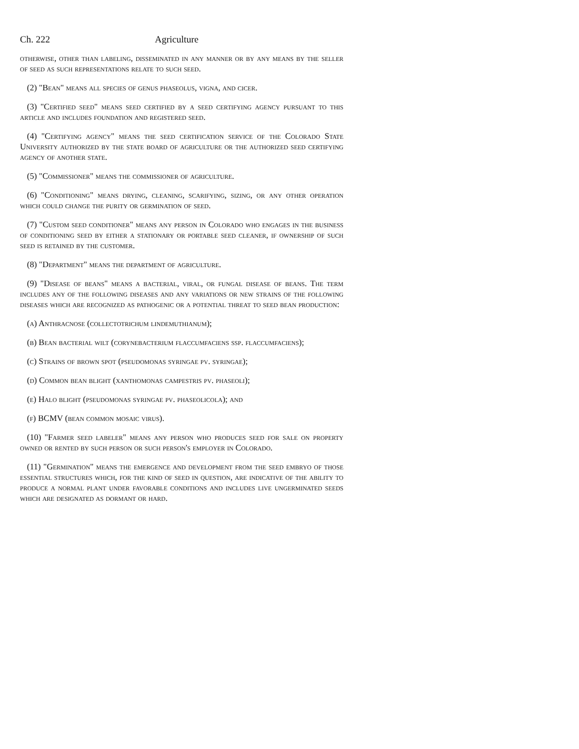Ch. 222 Agriculture
otherwise, other than labeling, disseminated in any manner or by any means by the seller of seed as such representations relate to such seed.
(2) "Bean" means all species of genus phaseolus, vigna, and cicer.
(3) "Certified seed" means seed certified by a seed certifying agency pursuant to this article and includes foundation and registered seed.
(4) "Certifying agency" means the seed certification service of the Colorado State University authorized by the state board of agriculture or the authorized seed certifying agency of another state.
(5) "Commissioner" means the commissioner of agriculture.
(6) "Conditioning" means drying, cleaning, scarifying, sizing, or any other operation which could change the purity or germination of seed.
(7) "Custom seed conditioner" means any person in Colorado who engages in the business of conditioning seed by either a stationary or portable seed cleaner, if ownership of such seed is retained by the customer.
(8) "Department" means the department of agriculture.
(9) "Disease of beans" means a bacterial, viral, or fungal disease of beans. The term includes any of the following diseases and any variations or new strains of the following diseases which are recognized as pathogenic or a potential threat to seed bean production:
(a) Anthracnose (collectotrichum lindemuthianum);
(b) Bean bacterial wilt (corynebacterium flaccumfaciens ssp. flaccumfaciens);
(c) Strains of brown spot (pseudomonas syringae pv. syringae);
(d) Common bean blight (xanthomonas campestris pv. phaseoli);
(e) Halo blight (pseudomonas syringae pv. phaseolicola); and
(f) BCMV (bean common mosaic virus).
(10) "Farmer seed labeler" means any person who produces seed for sale on property owned or rented by such person or such person's employer in Colorado.
(11) "Germination" means the emergence and development from the seed embryo of those essential structures which, for the kind of seed in question, are indicative of the ability to produce a normal plant under favorable conditions and includes live ungerminated seeds which are designated as dormant or hard.